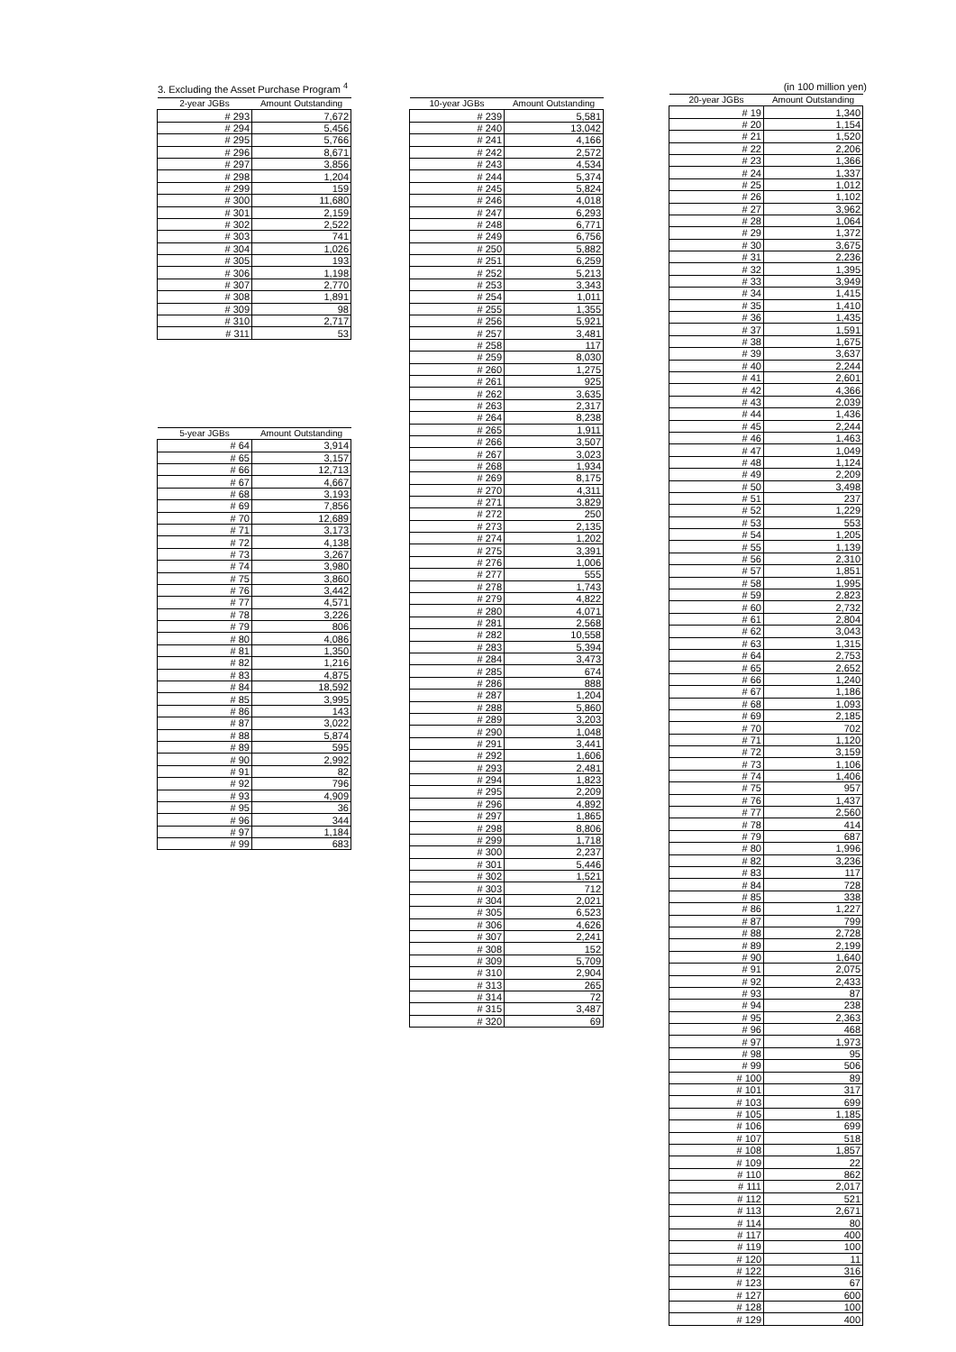3. Excluding the Asset Purchase Program <sup>4</sup>
| 2-year JGBs | Amount Outstanding |
| --- | --- |
| # 293 | 7,672 |
| # 294 | 5,456 |
| # 295 | 5,766 |
| # 296 | 8,671 |
| # 297 | 3,856 |
| # 298 | 1,204 |
| # 299 | 159 |
| # 300 | 11,680 |
| # 301 | 2,159 |
| # 302 | 2,522 |
| # 303 | 741 |
| # 304 | 1,026 |
| # 305 | 193 |
| # 306 | 1,198 |
| # 307 | 2,770 |
| # 308 | 1,891 |
| # 309 | 98 |
| # 310 | 2,717 |
| # 311 | 53 |
| 5-year JGBs | Amount Outstanding |
| --- | --- |
| # 64 | 3,914 |
| # 65 | 3,157 |
| # 66 | 12,713 |
| # 67 | 4,667 |
| # 68 | 3,193 |
| # 69 | 7,856 |
| # 70 | 12,689 |
| # 71 | 3,173 |
| # 72 | 4,138 |
| # 73 | 3,267 |
| # 74 | 3,980 |
| # 75 | 3,860 |
| # 76 | 3,442 |
| # 77 | 4,571 |
| # 78 | 3,226 |
| # 79 | 806 |
| # 80 | 4,086 |
| # 81 | 1,350 |
| # 82 | 1,216 |
| # 83 | 4,875 |
| # 84 | 18,592 |
| # 85 | 3,995 |
| # 86 | 143 |
| # 87 | 3,022 |
| # 88 | 5,874 |
| # 89 | 595 |
| # 90 | 2,992 |
| # 91 | 82 |
| # 92 | 796 |
| # 93 | 4,909 |
| # 95 | 36 |
| # 96 | 344 |
| # 97 | 1,184 |
| # 99 | 683 |
| 10-year JGBs | Amount Outstanding |
| --- | --- |
| # 239 | 5,581 |
| # 240 | 13,042 |
| # 241 | 4,166 |
| # 242 | 2,572 |
| # 243 | 4,534 |
| # 244 | 5,374 |
| # 245 | 5,824 |
| # 246 | 4,018 |
| # 247 | 6,293 |
| # 248 | 6,771 |
| # 249 | 6,756 |
| # 250 | 5,882 |
| # 251 | 6,259 |
| # 252 | 5,213 |
| # 253 | 3,343 |
| # 254 | 1,011 |
| # 255 | 1,355 |
| # 256 | 5,921 |
| # 257 | 3,481 |
| # 258 | 117 |
| # 259 | 8,030 |
| # 260 | 1,275 |
| # 261 | 925 |
| # 262 | 3,635 |
| # 263 | 2,317 |
| # 264 | 8,238 |
| # 265 | 1,911 |
| # 266 | 3,507 |
| # 267 | 3,023 |
| # 268 | 1,934 |
| # 269 | 8,175 |
| # 270 | 4,311 |
| # 271 | 3,829 |
| # 272 | 250 |
| # 273 | 2,135 |
| # 274 | 1,202 |
| # 275 | 3,391 |
| # 276 | 1,006 |
| # 277 | 555 |
| # 278 | 1,743 |
| # 279 | 4,822 |
| # 280 | 4,071 |
| # 281 | 2,568 |
| # 282 | 10,558 |
| # 283 | 5,394 |
| # 284 | 3,473 |
| # 285 | 674 |
| # 286 | 888 |
| # 287 | 1,204 |
| # 288 | 5,860 |
| # 289 | 3,203 |
| # 290 | 1,048 |
| # 291 | 3,441 |
| # 292 | 1,606 |
| # 293 | 2,481 |
| # 294 | 1,823 |
| # 295 | 2,209 |
| # 296 | 4,892 |
| # 297 | 1,865 |
| # 298 | 8,806 |
| # 299 | 1,718 |
| # 300 | 2,237 |
| # 301 | 5,446 |
| # 302 | 1,521 |
| # 303 | 712 |
| # 304 | 2,021 |
| # 305 | 6,523 |
| # 306 | 4,626 |
| # 307 | 2,241 |
| # 308 | 152 |
| # 309 | 5,709 |
| # 310 | 2,904 |
| # 313 | 265 |
| # 314 | 72 |
| # 315 | 3,487 |
| # 320 | 69 |
(in 100 million yen)
| 20-year JGBs | Amount Outstanding |
| --- | --- |
| # 19 | 1,340 |
| # 20 | 1,154 |
| # 21 | 1,520 |
| # 22 | 2,206 |
| # 23 | 1,366 |
| # 24 | 1,337 |
| # 25 | 1,012 |
| # 26 | 1,102 |
| # 27 | 3,962 |
| # 28 | 1,064 |
| # 29 | 1,372 |
| # 30 | 3,675 |
| # 31 | 2,236 |
| # 32 | 1,395 |
| # 33 | 3,949 |
| # 34 | 1,415 |
| # 35 | 1,410 |
| # 36 | 1,435 |
| # 37 | 1,591 |
| # 38 | 1,675 |
| # 39 | 3,637 |
| # 40 | 2,244 |
| # 41 | 2,601 |
| # 42 | 4,366 |
| # 43 | 2,039 |
| # 44 | 1,436 |
| # 45 | 2,244 |
| # 46 | 1,463 |
| # 47 | 1,049 |
| # 48 | 1,124 |
| # 49 | 2,209 |
| # 50 | 3,498 |
| # 51 | 237 |
| # 52 | 1,229 |
| # 53 | 553 |
| # 54 | 1,205 |
| # 55 | 1,139 |
| # 56 | 2,310 |
| # 57 | 1,851 |
| # 58 | 1,995 |
| # 59 | 2,823 |
| # 60 | 2,732 |
| # 61 | 2,804 |
| # 62 | 3,043 |
| # 63 | 1,315 |
| # 64 | 2,753 |
| # 65 | 2,652 |
| # 66 | 1,240 |
| # 67 | 1,186 |
| # 68 | 1,093 |
| # 69 | 2,185 |
| # 70 | 702 |
| # 71 | 1,120 |
| # 72 | 3,159 |
| # 73 | 1,106 |
| # 74 | 1,406 |
| # 75 | 957 |
| # 76 | 1,437 |
| # 77 | 2,560 |
| # 78 | 414 |
| # 79 | 687 |
| # 80 | 1,996 |
| # 82 | 3,236 |
| # 83 | 117 |
| # 84 | 728 |
| # 85 | 338 |
| # 86 | 1,227 |
| # 87 | 799 |
| # 88 | 2,728 |
| # 89 | 2,199 |
| # 90 | 1,640 |
| # 91 | 2,075 |
| # 92 | 2,433 |
| # 93 | 87 |
| # 94 | 238 |
| # 95 | 2,363 |
| # 96 | 468 |
| # 97 | 1,973 |
| # 98 | 95 |
| # 99 | 506 |
| # 100 | 89 |
| # 101 | 317 |
| # 103 | 699 |
| # 105 | 1,185 |
| # 106 | 699 |
| # 107 | 518 |
| # 108 | 1,857 |
| # 109 | 22 |
| # 110 | 862 |
| # 111 | 2,017 |
| # 112 | 521 |
| # 113 | 2,671 |
| # 114 | 80 |
| # 117 | 400 |
| # 119 | 100 |
| # 120 | 11 |
| # 122 | 316 |
| # 123 | 67 |
| # 127 | 600 |
| # 128 | 100 |
| # 129 | 400 |